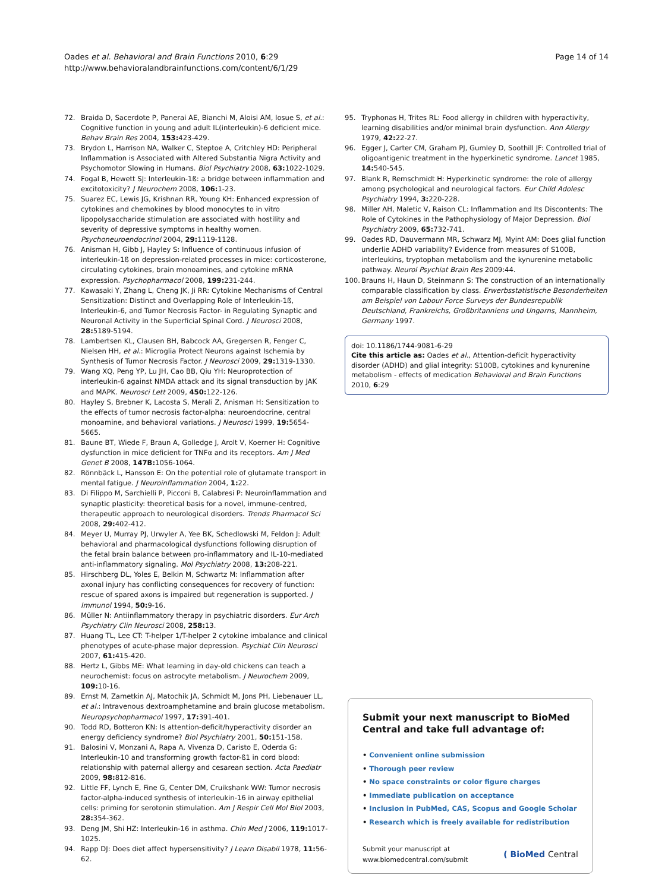Oades et al. Behavioral and Brain Functions 2010, 6:29
http://www.behavioralandbrainfunctions.com/content/6/1/29
Page 14 of 14
72. Braida D, Sacerdote P, Panerai AE, Bianchi M, Aloisi AM, Iosue S, et al.: Cognitive function in young and adult IL(interleukin)-6 deficient mice. Behav Brain Res 2004, 153: 423-429.
73. Brydon L, Harrison NA, Walker C, Steptoe A, Critchley HD: Peripheral Inflammation is Associated with Altered Substantia Nigra Activity and Psychomotor Slowing in Humans. Biol Psychiatry 2008, 63: 1022-1029.
74. Fogal B, Hewett SJ: Interleukin-1ß: a bridge between inflammation and excitotoxicity? J Neurochem 2008, 106: 1-23.
75. Suarez EC, Lewis JG, Krishnan RR, Young KH: Enhanced expression of cytokines and chemokines by blood monocytes to in vitro lipopolysaccharide stimulation are associated with hostility and severity of depressive symptoms in healthy women. Psychoneuroendocrinol 2004, 29: 1119-1128.
76. Anisman H, Gibb J, Hayley S: Influence of continuous infusion of interleukin-1ß on depression-related processes in mice: corticosterone, circulating cytokines, brain monoamines, and cytokine mRNA expression. Psychopharmacol 2008, 199: 231-244.
77. Kawasaki Y, Zhang L, Cheng JK, Ji RR: Cytokine Mechanisms of Central Sensitization: Distinct and Overlapping Role of Interleukin-1ß, Interleukin-6, and Tumor Necrosis Factor- in Regulating Synaptic and Neuronal Activity in the Superficial Spinal Cord. J Neurosci 2008, 28: 5189-5194.
78. Lambertsen KL, Clausen BH, Babcock AA, Gregersen R, Fenger C, Nielsen HH, et al.: Microglia Protect Neurons against Ischemia by Synthesis of Tumor Necrosis Factor. J Neurosci 2009, 29: 1319-1330.
79. Wang XQ, Peng YP, Lu JH, Cao BB, Qiu YH: Neuroprotection of interleukin-6 against NMDA attack and its signal transduction by JAK and MAPK. Neurosci Lett 2009, 450: 122-126.
80. Hayley S, Brebner K, Lacosta S, Merali Z, Anisman H: Sensitization to the effects of tumor necrosis factor-alpha: neuroendocrine, central monoamine, and behavioral variations. J Neurosci 1999, 19: 5654-5665.
81. Baune BT, Wiede F, Braun A, Golledge J, Arolt V, Koerner H: Cognitive dysfunction in mice deficient for TNFα and its receptors. Am J Med Genet B 2008, 147B: 1056-1064.
82. Rönnbäck L, Hansson E: On the potential role of glutamate transport in mental fatigue. J Neuroinflammation 2004, 1: 22.
83. Di Filippo M, Sarchielli P, Picconi B, Calabresi P: Neuroinflammation and synaptic plasticity: theoretical basis for a novel, immune-centred, therapeutic approach to neurological disorders. Trends Pharmacol Sci 2008, 29: 402-412.
84. Meyer U, Murray PJ, Urwyler A, Yee BK, Schedlowski M, Feldon J: Adult behavioral and pharmacological dysfunctions following disruption of the fetal brain balance between pro-inflammatory and IL-10-mediated anti-inflammatory signaling. Mol Psychiatry 2008, 13: 208-221.
85. Hirschberg DL, Yoles E, Belkin M, Schwartz M: Inflammation after axonal injury has conflicting consequences for recovery of function: rescue of spared axons is impaired but regeneration is supported. J Immunol 1994, 50: 9-16.
86. Müller N: Antiinflammatory therapy in psychiatric disorders. Eur Arch Psychiatry Clin Neurosci 2008, 258: 13.
87. Huang TL, Lee CT: T-helper 1/T-helper 2 cytokine imbalance and clinical phenotypes of acute-phase major depression. Psychiat Clin Neurosci 2007, 61: 415-420.
88. Hertz L, Gibbs ME: What learning in day-old chickens can teach a neurochemist: focus on astrocyte metabolism. J Neurochem 2009, 109: 10-16.
89. Ernst M, Zametkin AJ, Matochik JA, Schmidt M, Jons PH, Liebenauer LL, et al.: Intravenous dextroamphetamine and brain glucose metabolism. Neuropsychopharmacol 1997, 17: 391-401.
90. Todd RD, Botteron KN: Is attention-deficit/hyperactivity disorder an energy deficiency syndrome? Biol Psychiatry 2001, 50: 151-158.
91. Balosini V, Monzani A, Rapa A, Vivenza D, Caristo E, Oderda G: Interleukin-10 and transforming growth factor-ß1 in cord blood: relationship with paternal allergy and cesarean section. Acta Paediatr 2009, 98: 812-816.
92. Little FF, Lynch E, Fine G, Center DM, Cruikshank WW: Tumor necrosis factor-alpha-induced synthesis of interleukin-16 in airway epithelial cells: priming for serotonin stimulation. Am J Respir Cell Mol Biol 2003, 28: 354-362.
93. Deng JM, Shi HZ: Interleukin-16 in asthma. Chin Med J 2006, 119: 1017-1025.
94. Rapp DJ: Does diet affect hypersensitivity? J Learn Disabil 1978, 11: 56-62.
95. Tryphonas H, Trites RL: Food allergy in children with hyperactivity, learning disabilities and/or minimal brain dysfunction. Ann Allergy 1979, 42: 22-27.
96. Egger J, Carter CM, Graham PJ, Gumley D, Soothill JF: Controlled trial of oligoantigenic treatment in the hyperkinetic syndrome. Lancet 1985, 14: 540-545.
97. Blank R, Remschmidt H: Hyperkinetic syndrome: the role of allergy among psychological and neurological factors. Eur Child Adolesc Psychiatry 1994, 3: 220-228.
98. Miller AH, Maletic V, Raison CL: Inflammation and Its Discontents: The Role of Cytokines in the Pathophysiology of Major Depression. Biol Psychiatry 2009, 65: 732-741.
99. Oades RD, Dauvermann MR, Schwarz MJ, Myint AM: Does glial function underlie ADHD variability? Evidence from measures of S100B, interleukins, tryptophan metabolism and the kynurenine metabolic pathway. Neurol Psychiat Brain Res 2009:44.
100. Brauns H, Haun D, Steinmann S: The construction of an internationally comparable classification by class. Erwerbsstatistische Besonderheiten am Beispiel von Labour Force Surveys der Bundesrepublik Deutschland, Frankreichs, Großbritanniens und Ungarns, Mannheim, Germany 1997.
doi: 10.1186/1744-9081-6-29
Cite this article as: Oades et al., Attention-deficit hyperactivity disorder (ADHD) and glial integrity: S100B, cytokines and kynurenine metabolism - effects of medication Behavioral and Brain Functions 2010, 6:29
Submit your next manuscript to BioMed Central and take full advantage of:
• Convenient online submission
• Thorough peer review
• No space constraints or color figure charges
• Immediate publication on acceptance
• Inclusion in PubMed, CAS, Scopus and Google Scholar
• Research which is freely available for redistribution
Submit your manuscript at
www.biomedcentral.com/submit
( BioMed Central